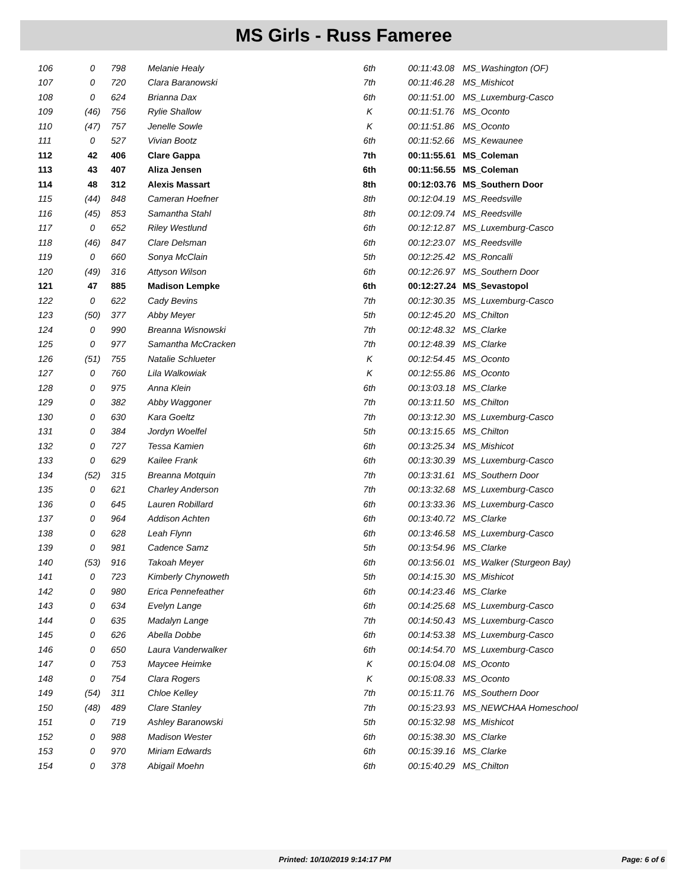MS Girls - Russ Fameree
| 106 | 0 | 798 | Melanie Healy | 6th | 00:11:43.08 | MS_Washington (OF) |
| 107 | 0 | 720 | Clara Baranowski | 7th | 00:11:46.28 | MS_Mishicot |
| 108 | 0 | 624 | Brianna Dax | 6th | 00:11:51.00 | MS_Luxemburg-Casco |
| 109 | (46) | 756 | Rylie Shallow | K | 00:11:51.76 | MS_Oconto |
| 110 | (47) | 757 | Jenelle Sowle | K | 00:11:51.86 | MS_Oconto |
| 111 | 0 | 527 | Vivian Bootz | 6th | 00:11:52.66 | MS_Kewaunee |
| 112 | 42 | 406 | Clare Gappa | 7th | 00:11:55.61 | MS_Coleman |
| 113 | 43 | 407 | Aliza Jensen | 6th | 00:11:56.55 | MS_Coleman |
| 114 | 48 | 312 | Alexis Massart | 8th | 00:12:03.76 | MS_Southern Door |
| 115 | (44) | 848 | Cameran Hoefner | 8th | 00:12:04.19 | MS_Reedsville |
| 116 | (45) | 853 | Samantha Stahl | 8th | 00:12:09.74 | MS_Reedsville |
| 117 | 0 | 652 | Riley Westlund | 6th | 00:12:12.87 | MS_Luxemburg-Casco |
| 118 | (46) | 847 | Clare Delsman | 6th | 00:12:23.07 | MS_Reedsville |
| 119 | 0 | 660 | Sonya McClain | 5th | 00:12:25.42 | MS_Roncalli |
| 120 | (49) | 316 | Attyson Wilson | 6th | 00:12:26.97 | MS_Southern Door |
| 121 | 47 | 885 | Madison Lempke | 6th | 00:12:27.24 | MS_Sevastopol |
| 122 | 0 | 622 | Cady Bevins | 7th | 00:12:30.35 | MS_Luxemburg-Casco |
| 123 | (50) | 377 | Abby Meyer | 5th | 00:12:45.20 | MS_Chilton |
| 124 | 0 | 990 | Breanna Wisnowski | 7th | 00:12:48.32 | MS_Clarke |
| 125 | 0 | 977 | Samantha McCracken | 7th | 00:12:48.39 | MS_Clarke |
| 126 | (51) | 755 | Natalie Schlueter | K | 00:12:54.45 | MS_Oconto |
| 127 | 0 | 760 | Lila Walkowiak | K | 00:12:55.86 | MS_Oconto |
| 128 | 0 | 975 | Anna Klein | 6th | 00:13:03.18 | MS_Clarke |
| 129 | 0 | 382 | Abby Waggoner | 7th | 00:13:11.50 | MS_Chilton |
| 130 | 0 | 630 | Kara Goeltz | 7th | 00:13:12.30 | MS_Luxemburg-Casco |
| 131 | 0 | 384 | Jordyn Woelfel | 5th | 00:13:15.65 | MS_Chilton |
| 132 | 0 | 727 | Tessa Kamien | 6th | 00:13:25.34 | MS_Mishicot |
| 133 | 0 | 629 | Kailee Frank | 6th | 00:13:30.39 | MS_Luxemburg-Casco |
| 134 | (52) | 315 | Breanna Motquin | 7th | 00:13:31.61 | MS_Southern Door |
| 135 | 0 | 621 | Charley Anderson | 7th | 00:13:32.68 | MS_Luxemburg-Casco |
| 136 | 0 | 645 | Lauren Robillard | 6th | 00:13:33.36 | MS_Luxemburg-Casco |
| 137 | 0 | 964 | Addison Achten | 6th | 00:13:40.72 | MS_Clarke |
| 138 | 0 | 628 | Leah Flynn | 6th | 00:13:46.58 | MS_Luxemburg-Casco |
| 139 | 0 | 981 | Cadence Samz | 5th | 00:13:54.96 | MS_Clarke |
| 140 | (53) | 916 | Takoah Meyer | 6th | 00:13:56.01 | MS_Walker (Sturgeon Bay) |
| 141 | 0 | 723 | Kimberly Chynoweth | 5th | 00:14:15.30 | MS_Mishicot |
| 142 | 0 | 980 | Erica Pennefeather | 6th | 00:14:23.46 | MS_Clarke |
| 143 | 0 | 634 | Evelyn Lange | 6th | 00:14:25.68 | MS_Luxemburg-Casco |
| 144 | 0 | 635 | Madalyn Lange | 7th | 00:14:50.43 | MS_Luxemburg-Casco |
| 145 | 0 | 626 | Abella Dobbe | 6th | 00:14:53.38 | MS_Luxemburg-Casco |
| 146 | 0 | 650 | Laura Vanderwalker | 6th | 00:14:54.70 | MS_Luxemburg-Casco |
| 147 | 0 | 753 | Maycee Heimke | K | 00:15:04.08 | MS_Oconto |
| 148 | 0 | 754 | Clara Rogers | K | 00:15:08.33 | MS_Oconto |
| 149 | (54) | 311 | Chloe Kelley | 7th | 00:15:11.76 | MS_Southern Door |
| 150 | (48) | 489 | Clare Stanley | 7th | 00:15:23.93 | MS_NEWCHAA Homeschool |
| 151 | 0 | 719 | Ashley Baranowski | 5th | 00:15:32.98 | MS_Mishicot |
| 152 | 0 | 988 | Madison Wester | 6th | 00:15:38.30 | MS_Clarke |
| 153 | 0 | 970 | Miriam Edwards | 6th | 00:15:39.16 | MS_Clarke |
| 154 | 0 | 378 | Abigail Moehn | 6th | 00:15:40.29 | MS_Chilton |
Printed: 10/10/2019 9:14:17 PM Page: 6 of 6